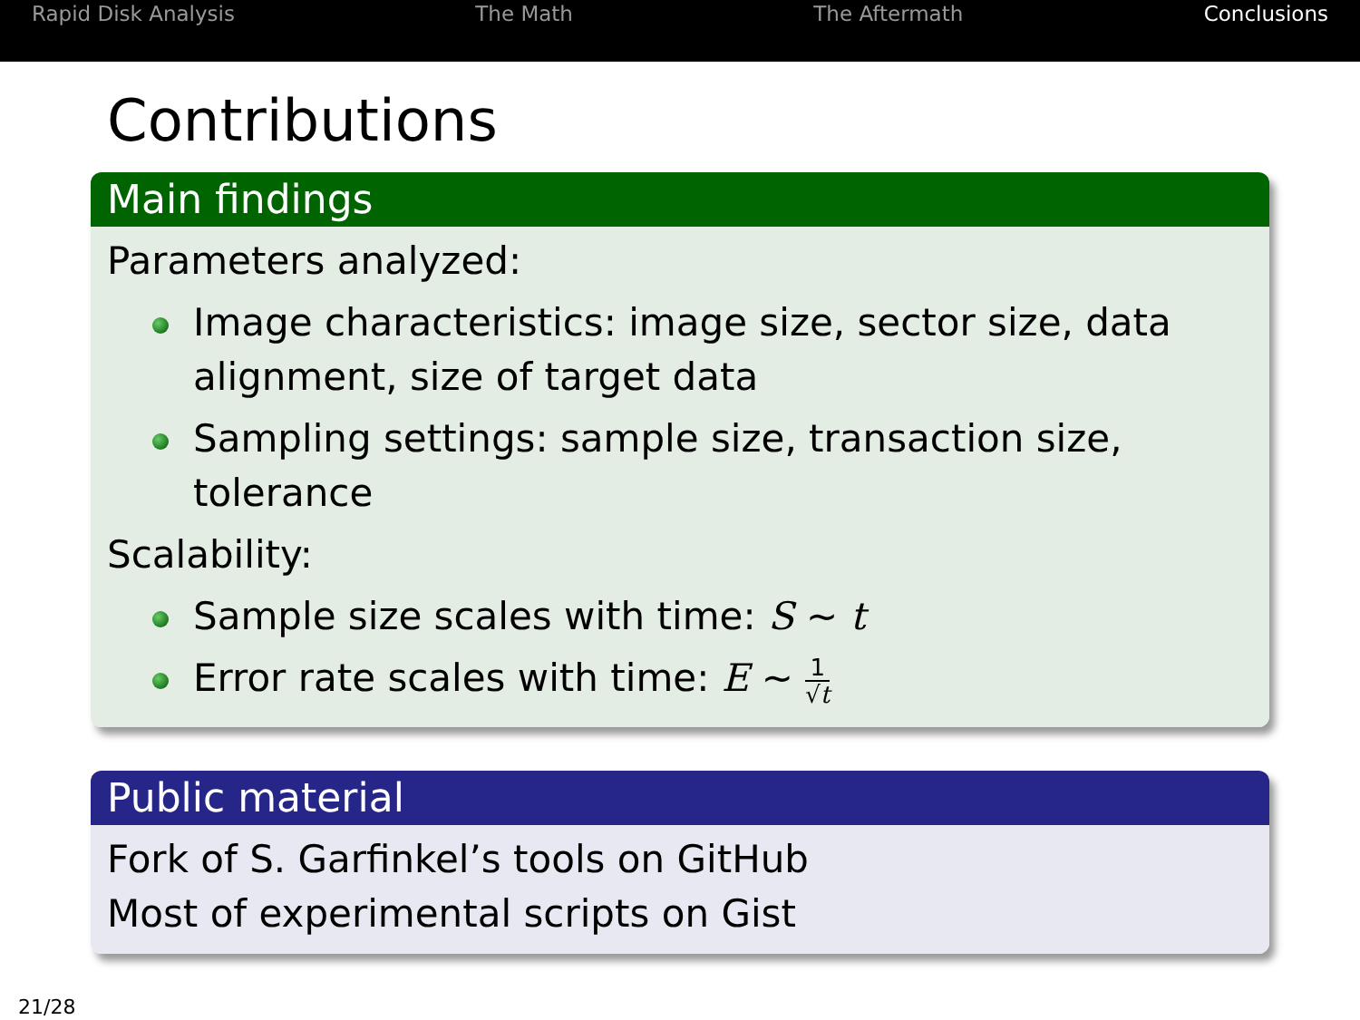Rapid Disk Analysis The Math The Aftermath Conclusions
Contributions
Main findings
Parameters analyzed:
Image characteristics: image size, sector size, data alignment, size of target data
Sampling settings: sample size, transaction size, tolerance
Scalability:
Sample size scales with time: S ∼ t
Error rate scales with time: E ∼ 1 √t
Public material
Fork of S. Garfinkel’s tools on GitHub
Most of experimental scripts on Gist
21/28